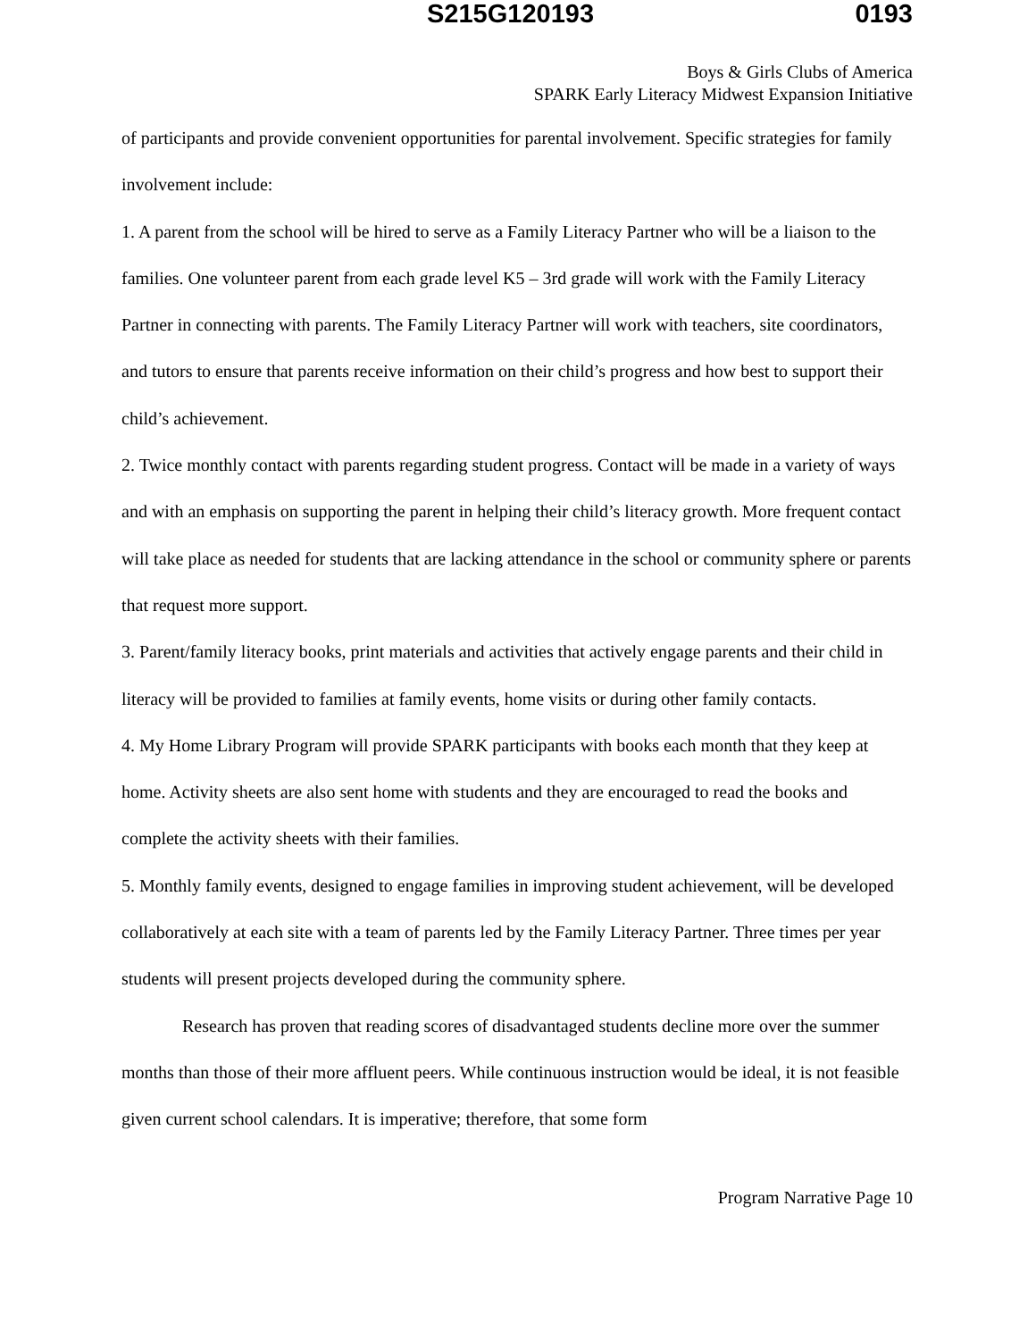S215G120193 0193
Boys & Girls Clubs of America
SPARK Early Literacy Midwest Expansion Initiative
of participants and provide convenient opportunities for parental involvement. Specific strategies for family involvement include:
1. A parent from the school will be hired to serve as a Family Literacy Partner who will be a liaison to the families. One volunteer parent from each grade level K5 – 3rd grade will work with the Family Literacy Partner in connecting with parents. The Family Literacy Partner will work with teachers, site coordinators, and tutors to ensure that parents receive information on their child’s progress and how best to support their child’s achievement.
2. Twice monthly contact with parents regarding student progress. Contact will be made in a variety of ways and with an emphasis on supporting the parent in helping their child’s literacy growth. More frequent contact will take place as needed for students that are lacking attendance in the school or community sphere or parents that request more support.
3. Parent/family literacy books, print materials and activities that actively engage parents and their child in literacy will be provided to families at family events, home visits or during other family contacts.
4. My Home Library Program will provide SPARK participants with books each month that they keep at home. Activity sheets are also sent home with students and they are encouraged to read the books and complete the activity sheets with their families.
5. Monthly family events, designed to engage families in improving student achievement, will be developed collaboratively at each site with a team of parents led by the Family Literacy Partner. Three times per year students will present projects developed during the community sphere.
Research has proven that reading scores of disadvantaged students decline more over the summer months than those of their more affluent peers. While continuous instruction would be ideal, it is not feasible given current school calendars. It is imperative; therefore, that some form
Program Narrative Page 10